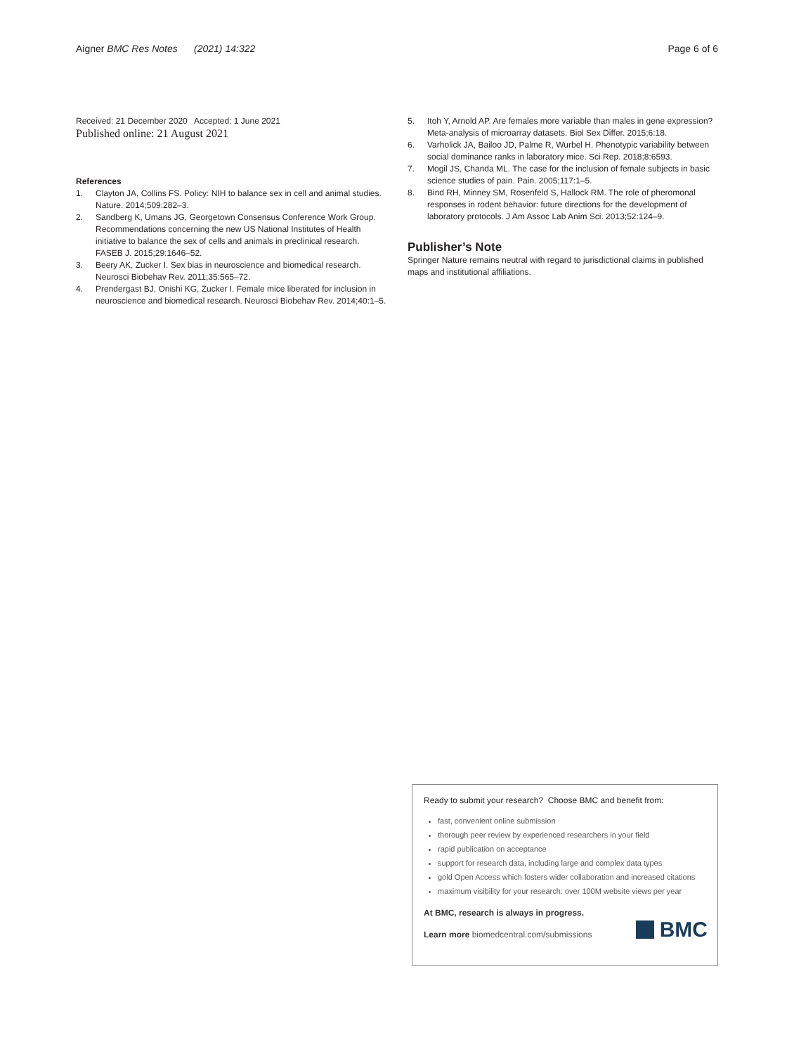Aigner BMC Res Notes (2021) 14:322
Page 6 of 6
Received: 21 December 2020 Accepted: 1 June 2021
Published online: 21 August 2021
References
1. Clayton JA, Collins FS. Policy: NIH to balance sex in cell and animal studies. Nature. 2014;509:282–3.
2. Sandberg K, Umans JG, Georgetown Consensus Conference Work Group. Recommendations concerning the new US National Institutes of Health initiative to balance the sex of cells and animals in preclinical research. FASEB J. 2015;29:1646–52.
3. Beery AK, Zucker I. Sex bias in neuroscience and biomedical research. Neurosci Biobehav Rev. 2011;35:565–72.
4. Prendergast BJ, Onishi KG, Zucker I. Female mice liberated for inclusion in neuroscience and biomedical research. Neurosci Biobehav Rev. 2014;40:1–5.
5. Itoh Y, Arnold AP. Are females more variable than males in gene expression? Meta-analysis of microarray datasets. Biol Sex Differ. 2015;6:18.
6. Varholick JA, Bailoo JD, Palme R, Wurbel H. Phenotypic variability between social dominance ranks in laboratory mice. Sci Rep. 2018;8:6593.
7. Mogil JS, Chanda ML. The case for the inclusion of female subjects in basic science studies of pain. Pain. 2005;117:1–5.
8. Bind RH, Minney SM, Rosenfeld S, Hallock RM. The role of pheromonal responses in rodent behavior: future directions for the development of laboratory protocols. J Am Assoc Lab Anim Sci. 2013;52:124–9.
Publisher’s Note
Springer Nature remains neutral with regard to jurisdictional claims in published maps and institutional affiliations.
Ready to submit your research? Choose BMC and benefit from:
fast, convenient online submission
thorough peer review by experienced researchers in your field
rapid publication on acceptance
support for research data, including large and complex data types
gold Open Access which fosters wider collaboration and increased citations
maximum visibility for your research: over 100M website views per year
At BMC, research is always in progress.
Learn more biomedcentral.com/submissions
BMC